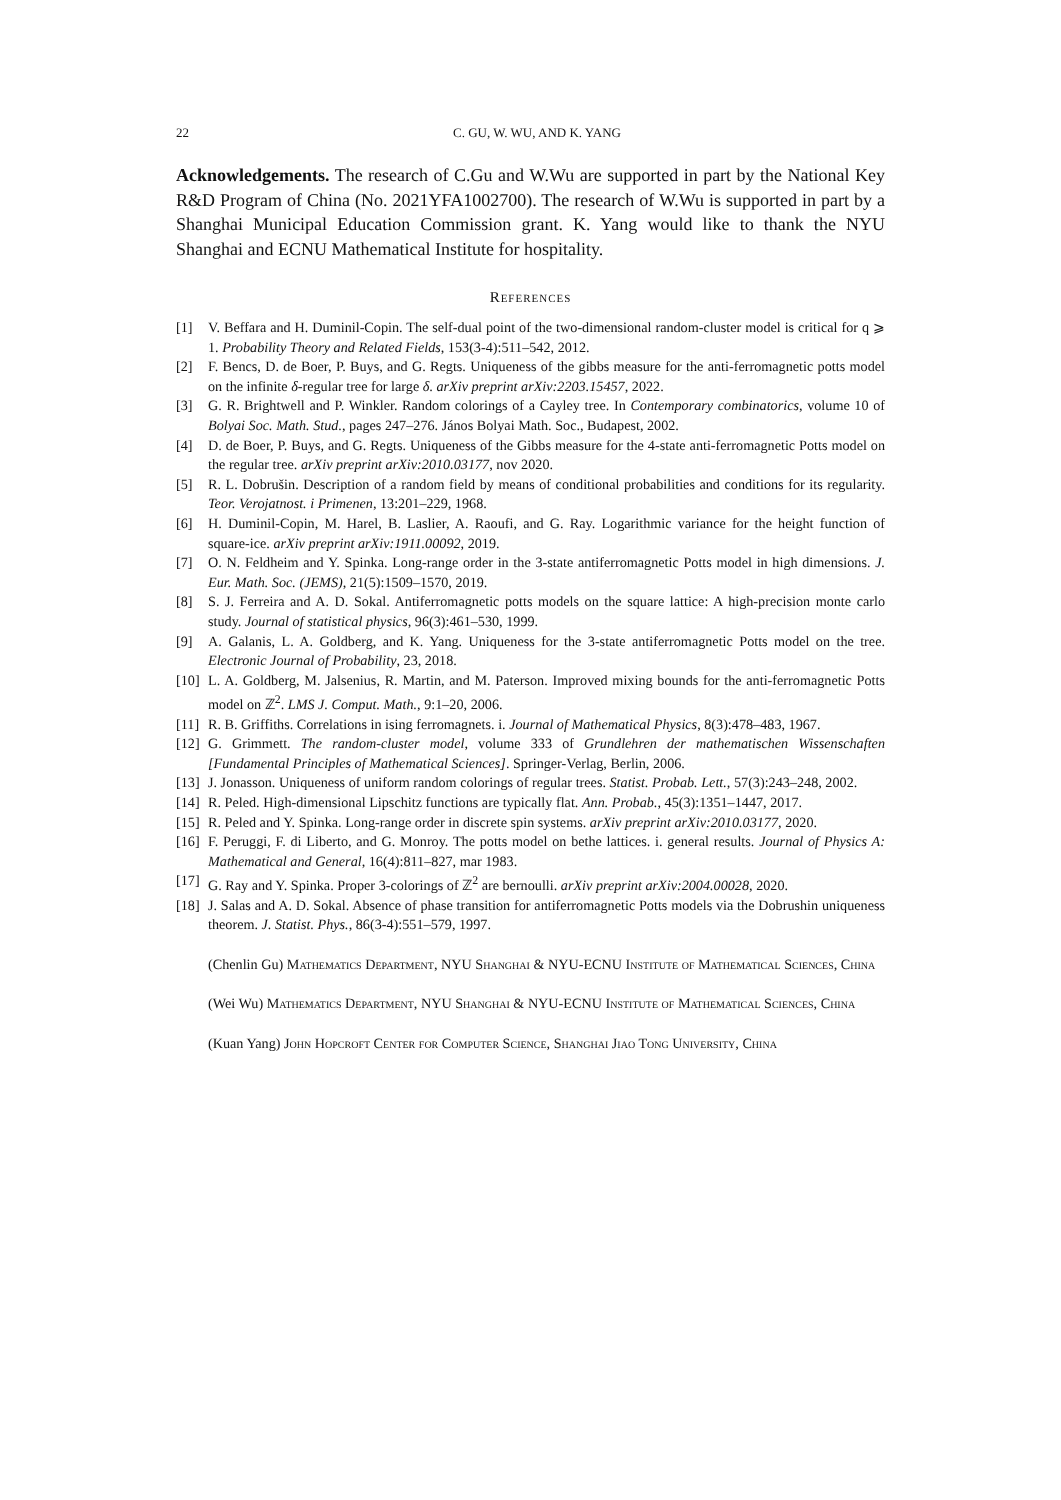22 C. GU, W. WU, AND K. YANG
Acknowledgements. The research of C.Gu and W.Wu are supported in part by the National Key R&D Program of China (No. 2021YFA1002700). The research of W.Wu is supported in part by a Shanghai Municipal Education Commission grant. K. Yang would like to thank the NYU Shanghai and ECNU Mathematical Institute for hospitality.
References
[1] V. Beffara and H. Duminil-Copin. The self-dual point of the two-dimensional random-cluster model is critical for q ⩾ 1. Probability Theory and Related Fields, 153(3-4):511–542, 2012.
[2] F. Bencs, D. de Boer, P. Buys, and G. Regts. Uniqueness of the gibbs measure for the anti-ferromagnetic potts model on the infinite δ-regular tree for large δ. arXiv preprint arXiv:2203.15457, 2022.
[3] G. R. Brightwell and P. Winkler. Random colorings of a Cayley tree. In Contemporary combinatorics, volume 10 of Bolyai Soc. Math. Stud., pages 247–276. János Bolyai Math. Soc., Budapest, 2002.
[4] D. de Boer, P. Buys, and G. Regts. Uniqueness of the Gibbs measure for the 4-state anti-ferromagnetic Potts model on the regular tree. arXiv preprint arXiv:2010.03177, nov 2020.
[5] R. L. Dobrušin. Description of a random field by means of conditional probabilities and conditions for its regularity. Teor. Verojatnost. i Primenen, 13:201–229, 1968.
[6] H. Duminil-Copin, M. Harel, B. Laslier, A. Raoufi, and G. Ray. Logarithmic variance for the height function of square-ice. arXiv preprint arXiv:1911.00092, 2019.
[7] O. N. Feldheim and Y. Spinka. Long-range order in the 3-state antiferromagnetic Potts model in high dimensions. J. Eur. Math. Soc. (JEMS), 21(5):1509–1570, 2019.
[8] S. J. Ferreira and A. D. Sokal. Antiferromagnetic potts models on the square lattice: A high-precision monte carlo study. Journal of statistical physics, 96(3):461–530, 1999.
[9] A. Galanis, L. A. Goldberg, and K. Yang. Uniqueness for the 3-state antiferromagnetic Potts model on the tree. Electronic Journal of Probability, 23, 2018.
[10] L. A. Goldberg, M. Jalsenius, R. Martin, and M. Paterson. Improved mixing bounds for the anti-ferromagnetic Potts model on ℤ<sup>2</sup>. LMS J. Comput. Math., 9:1–20, 2006.
[11] R. B. Griffiths. Correlations in ising ferromagnets. i. Journal of Mathematical Physics, 8(3):478–483, 1967.
[12] G. Grimmett. The random-cluster model, volume 333 of Grundlehren der mathematischen Wissenschaften [Fundamental Principles of Mathematical Sciences]. Springer-Verlag, Berlin, 2006.
[13] J. Jonasson. Uniqueness of uniform random colorings of regular trees. Statist. Probab. Lett., 57(3):243–248, 2002.
[14] R. Peled. High-dimensional Lipschitz functions are typically flat. Ann. Probab., 45(3):1351–1447, 2017.
[15] R. Peled and Y. Spinka. Long-range order in discrete spin systems. arXiv preprint arXiv:2010.03177, 2020.
[16] F. Peruggi, F. di Liberto, and G. Monroy. The potts model on bethe lattices. i. general results. Journal of Physics A: Mathematical and General, 16(4):811–827, mar 1983.
[17] G. Ray and Y. Spinka. Proper 3-colorings of ℤ<sup>2</sup> are bernoulli. arXiv preprint arXiv:2004.00028, 2020.
[18] J. Salas and A. D. Sokal. Absence of phase transition for antiferromagnetic Potts models via the Dobrushin uniqueness theorem. J. Statist. Phys., 86(3-4):551–579, 1997.
(Chenlin Gu) Mathematics Department, NYU Shanghai & NYU-ECNU Institute of Mathematical Sciences, China
(Wei Wu) Mathematics Department, NYU Shanghai & NYU-ECNU Institute of Mathematical Sciences, China
(Kuan Yang) John Hopcroft Center for Computer Science, Shanghai Jiao Tong University, China